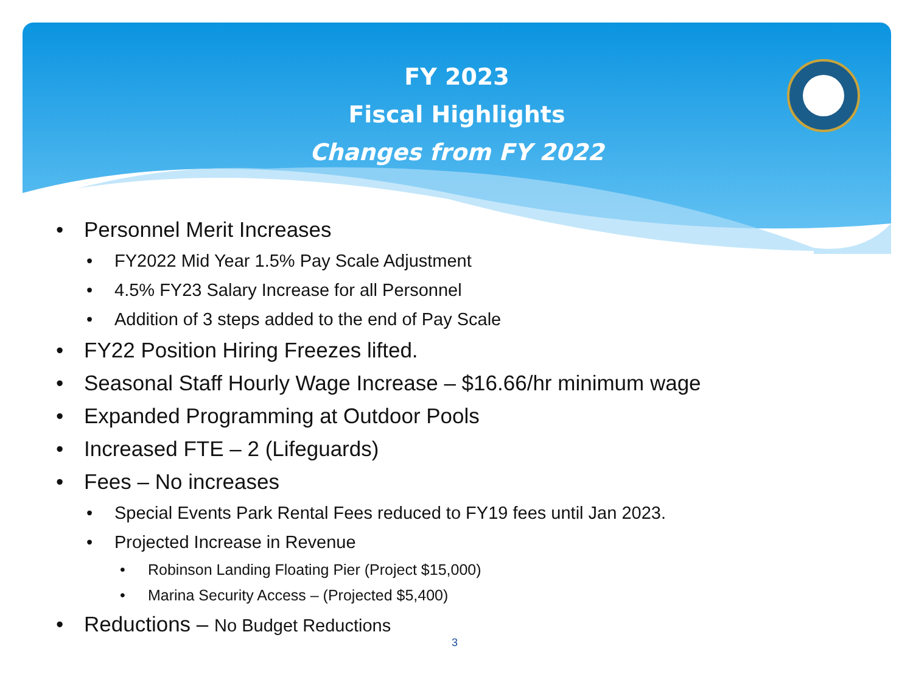FY 2023
Fiscal Highlights
Changes from FY 2022
• Personnel Merit Increases
• FY2022 Mid Year 1.5% Pay Scale Adjustment
• 4.5% FY23 Salary Increase for all Personnel
• Addition of 3 steps added to the end of Pay Scale
• FY22 Position Hiring Freezes lifted.
• Seasonal Staff Hourly Wage Increase – $16.66/hr minimum wage
• Expanded Programming at Outdoor Pools
• Increased FTE – 2 (Lifeguards)
• Fees – No increases
• Special Events Park Rental Fees reduced to FY19 fees until Jan 2023.
• Projected Increase in Revenue
• Robinson Landing Floating Pier (Project $15,000)
• Marina Security Access – (Projected $5,400)
• Reductions – No Budget Reductions
3